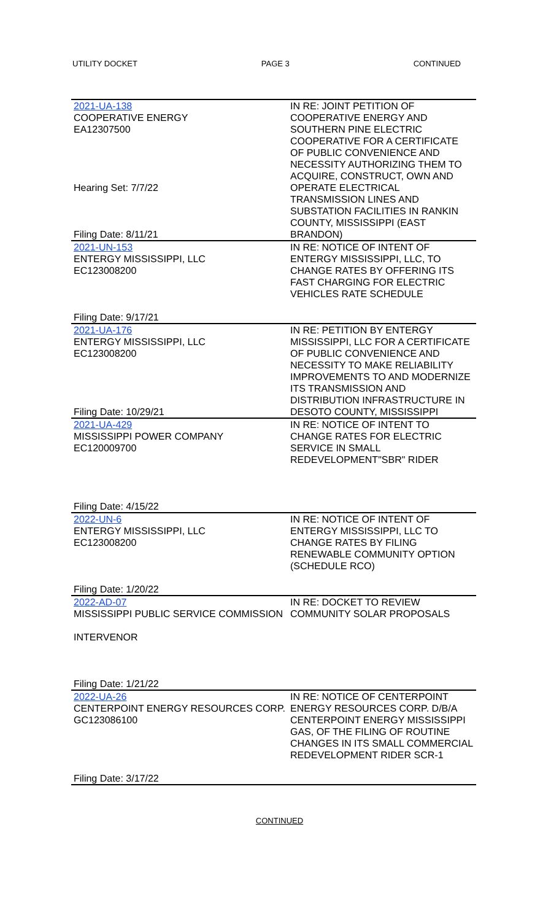UTILITY DOCKET PAGE 3 CONTINUED
| 2021-UA-138 COOPERATIVE ENERGY EA12307500 Hearing Set: 7/7/22 Filing Date: 8/11/21 | IN RE: JOINT PETITION OF COOPERATIVE ENERGY AND SOUTHERN PINE ELECTRIC COOPERATIVE FOR A CERTIFICATE OF PUBLIC CONVENIENCE AND NECESSITY AUTHORIZING THEM TO ACQUIRE, CONSTRUCT, OWN AND OPERATE ELECTRICAL TRANSMISSION LINES AND SUBSTATION FACILITIES IN RANKIN COUNTY, MISSISSIPPI (EAST BRANDON) |
| 2021-UN-153 ENTERGY MISSISSIPPI, LLC EC123008200 Filing Date: 9/17/21 | IN RE: NOTICE OF INTENT OF ENTERGY MISSISSIPPI, LLC, TO CHANGE RATES BY OFFERING ITS FAST CHARGING FOR ELECTRIC VEHICLES RATE SCHEDULE |
| 2021-UA-176 ENTERGY MISSISSIPPI, LLC EC123008200 Filing Date: 10/29/21 | IN RE: PETITION BY ENTERGY MISSISSIPPI, LLC FOR A CERTIFICATE OF PUBLIC CONVENIENCE AND NECESSITY TO MAKE RELIABILITY IMPROVEMENTS TO AND MODERNIZE ITS TRANSMISSION AND DISTRIBUTION INFRASTRUCTURE IN DESOTO COUNTY, MISSISSIPPI |
| 2021-UA-429 MISSISSIPPI POWER COMPANY EC120009700 Filing Date: 4/15/22 | IN RE: NOTICE OF INTENT TO CHANGE RATES FOR ELECTRIC SERVICE IN SMALL REDEVELOPMENT"SBR" RIDER |
| 2022-UN-6 ENTERGY MISSISSIPPI, LLC EC123008200 Filing Date: 1/20/22 | IN RE: NOTICE OF INTENT OF ENTERGY MISSISSIPPI, LLC TO CHANGE RATES BY FILING RENEWABLE COMMUNITY OPTION (SCHEDULE RCO) |
| 2022-AD-07 MISSISSIPPI PUBLIC SERVICE COMMISSION INTERVENOR Filing Date: 1/21/22 | IN RE: DOCKET TO REVIEW COMMUNITY SOLAR PROPOSALS |
| 2022-UA-26 CENTERPOINT ENERGY RESOURCES CORP. GC123086100 Filing Date: 3/17/22 | IN RE: NOTICE OF CENTERPOINT ENERGY RESOURCES CORP. D/B/A CENTERPOINT ENERGY MISSISSIPPI GAS, OF THE FILING OF ROUTINE CHANGES IN ITS SMALL COMMERCIAL REDEVELOPMENT RIDER SCR-1 |
CONTINUED